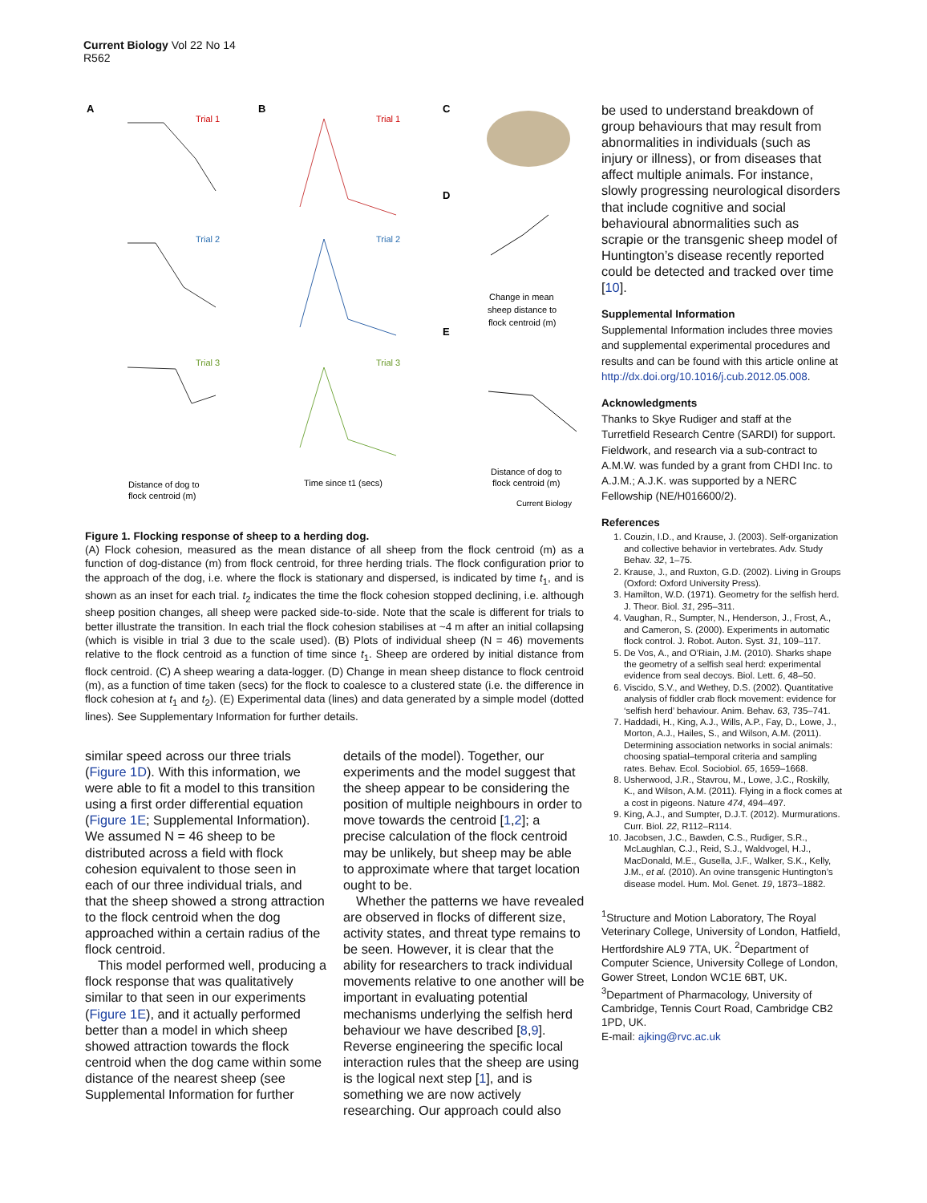Current Biology Vol 22 No 14
R562
A
Trial 1
Trial 2
Trial 3
Distance of dog to
flock centroid (m)
B
Trial 1
Trial 2
Trial 3
Time since t1 (secs)
C
D
Change in mean
sheep distance to
flock centroid (m)
E
Distance of dog to
flock centroid (m)
Current Biology
Figure 1. Flocking response of sheep to a herding dog.
(A) Flock cohesion, measured as the mean distance of all sheep from the flock centroid (m) as a function of dog-distance (m) from flock centroid, for three herding trials. The flock configuration prior to the approach of the dog, i.e. where the flock is stationary and dispersed, is indicated by time t<sub>1</sub>, and is shown as an inset for each trial. t<sub>2</sub> indicates the time the flock cohesion stopped declining, i.e. although sheep position changes, all sheep were packed side-to-side. Note that the scale is different for trials to better illustrate the transition. In each trial the flock cohesion stabilises at ~4 m after an initial collapsing (which is visible in trial 3 due to the scale used). (B) Plots of individual sheep (N = 46) movements relative to the flock centroid as a function of time since t<sub>1</sub>. Sheep are ordered by initial distance from flock centroid. (C) A sheep wearing a data-logger. (D) Change in mean sheep distance to flock centroid (m), as a function of time taken (secs) for the flock to coalesce to a clustered state (i.e. the difference in flock cohesion at t<sub>1</sub> and t<sub>2</sub>). (E) Experimental data (lines) and data generated by a simple model (dotted lines). See Supplementary Information for further details.
similar speed across our three trials (Figure 1D). With this information, we were able to fit a model to this transition using a first order differential equation (Figure 1E; Supplemental Information). We assumed N = 46 sheep to be distributed across a field with flock cohesion equivalent to those seen in each of our three individual trials, and that the sheep showed a strong attraction to the flock centroid when the dog approached within a certain radius of the flock centroid.
This model performed well, producing a flock response that was qualitatively similar to that seen in our experiments (Figure 1E), and it actually performed better than a model in which sheep showed attraction towards the flock centroid when the dog came within some distance of the nearest sheep (see Supplemental Information for further
details of the model). Together, our experiments and the model suggest that the sheep appear to be considering the position of multiple neighbours in order to move towards the centroid [1,2]; a precise calculation of the flock centroid may be unlikely, but sheep may be able to approximate where that target location ought to be.
Whether the patterns we have revealed are observed in flocks of different size, activity states, and threat type remains to be seen. However, it is clear that the ability for researchers to track individual movements relative to one another will be important in evaluating potential mechanisms underlying the selfish herd behaviour we have described [8,9]. Reverse engineering the specific local interaction rules that the sheep are using is the logical next step [1], and is something we are now actively researching. Our approach could also
be used to understand breakdown of group behaviours that may result from abnormalities in individuals (such as injury or illness), or from diseases that affect multiple animals. For instance, slowly progressing neurological disorders that include cognitive and social behavioural abnormalities such as scrapie or the transgenic sheep model of Huntington’s disease recently reported could be detected and tracked over time [10].
Supplemental Information
Supplemental Information includes three movies and supplemental experimental procedures and results and can be found with this article online at http://dx.doi.org/10.1016/j.cub.2012.05.008.
Acknowledgments
Thanks to Skye Rudiger and staff at the Turretfield Research Centre (SARDI) for support. Fieldwork, and research via a sub-contract to A.M.W. was funded by a grant from CHDI Inc. to A.J.M.; A.J.K. was supported by a NERC Fellowship (NE/H016600/2).
References
1. Couzin, I.D., and Krause, J. (2003). Self-organization and collective behavior in vertebrates. Adv. Study Behav. 32, 1–75.
2. Krause, J., and Ruxton, G.D. (2002). Living in Groups (Oxford: Oxford University Press).
3. Hamilton, W.D. (1971). Geometry for the selfish herd. J. Theor. Biol. 31, 295–311.
4. Vaughan, R., Sumpter, N., Henderson, J., Frost, A., and Cameron, S. (2000). Experiments in automatic flock control. J. Robot. Auton. Syst. 31, 109–117.
5. De Vos, A., and O’Riain, J.M. (2010). Sharks shape the geometry of a selfish seal herd: experimental evidence from seal decoys. Biol. Lett. 6, 48–50.
6. Viscido, S.V., and Wethey, D.S. (2002). Quantitative analysis of fiddler crab flock movement: evidence for ‘selfish herd’ behaviour. Anim. Behav. 63, 735–741.
7. Haddadi, H., King, A.J., Wills, A.P., Fay, D., Lowe, J., Morton, A.J., Hailes, S., and Wilson, A.M. (2011). Determining association networks in social animals: choosing spatial–temporal criteria and sampling rates. Behav. Ecol. Sociobiol. 65, 1659–1668.
8. Usherwood, J.R., Stavrou, M., Lowe, J.C., Roskilly, K., and Wilson, A.M. (2011). Flying in a flock comes at a cost in pigeons. Nature 474, 494–497.
9. King, A.J., and Sumpter, D.J.T. (2012). Murmurations. Curr. Biol. 22, R112–R114.
10. Jacobsen, J.C., Bawden, C.S., Rudiger, S.R., McLaughlan, C.J., Reid, S.J., Waldvogel, H.J., MacDonald, M.E., Gusella, J.F., Walker, S.K., Kelly, J.M., et al. (2010). An ovine transgenic Huntington’s disease model. Hum. Mol. Genet. 19, 1873–1882.
<sup>1</sup> Structure and Motion Laboratory, The Royal Veterinary College, University of London, Hatfield, Hertfordshire AL9 7TA, UK. <sup>2</sup>Department of Computer Science, University College of London, Gower Street, London WC1E 6BT, UK. <sup>3</sup>Department of Pharmacology, University of Cambridge, Tennis Court Road, Cambridge CB2 1PD, UK.
E-mail: ajking@rvc.ac.uk